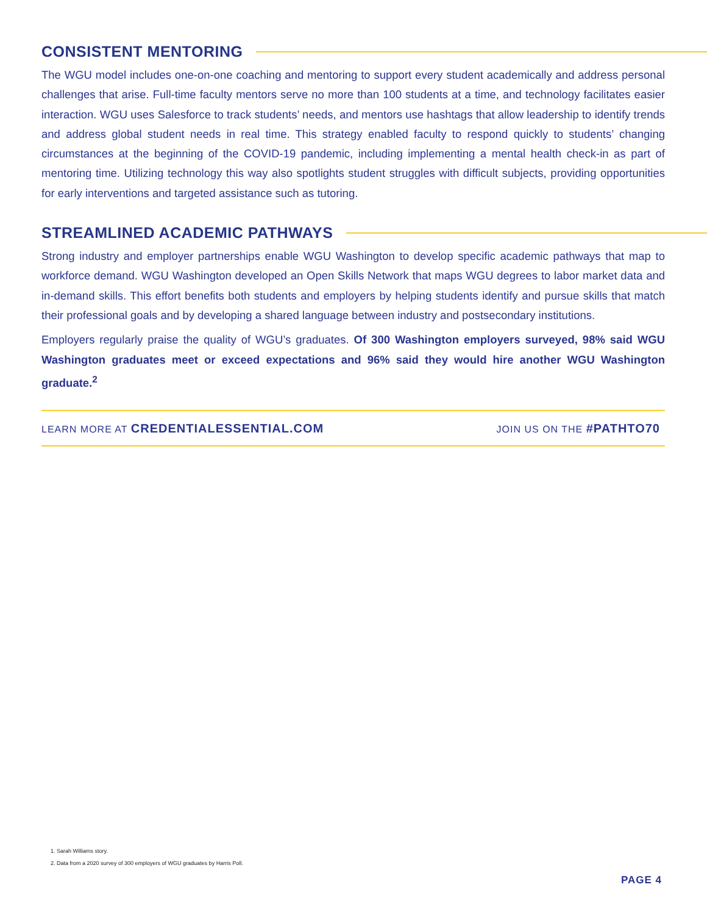CONSISTENT MENTORING
The WGU model includes one-on-one coaching and mentoring to support every student academically and address personal challenges that arise. Full-time faculty mentors serve no more than 100 students at a time, and technology facilitates easier interaction. WGU uses Salesforce to track students’ needs, and mentors use hashtags that allow leadership to identify trends and address global student needs in real time. This strategy enabled faculty to respond quickly to students’ changing circumstances at the beginning of the COVID-19 pandemic, including implementing a mental health check-in as part of mentoring time. Utilizing technology this way also spotlights student struggles with difficult subjects, providing opportunities for early interventions and targeted assistance such as tutoring.
STREAMLINED ACADEMIC PATHWAYS
Strong industry and employer partnerships enable WGU Washington to develop specific academic pathways that map to workforce demand. WGU Washington developed an Open Skills Network that maps WGU degrees to labor market data and in-demand skills. This effort benefits both students and employers by helping students identify and pursue skills that match their professional goals and by developing a shared language between industry and postsecondary institutions.
Employers regularly praise the quality of WGU’s graduates. Of 300 Washington employers surveyed, 98% said WGU Washington graduates meet or exceed expectations and 96% said they would hire another WGU Washington graduate.<sup>2</sup>
LEARN MORE AT CREDENTIALESSENTIAL.COM
JOIN US ON THE #PATHTO70
1. Sarah Williams story.
2. Data from a 2020 survey of 300 employers of WGU graduates by Harris Poll.
PAGE 4